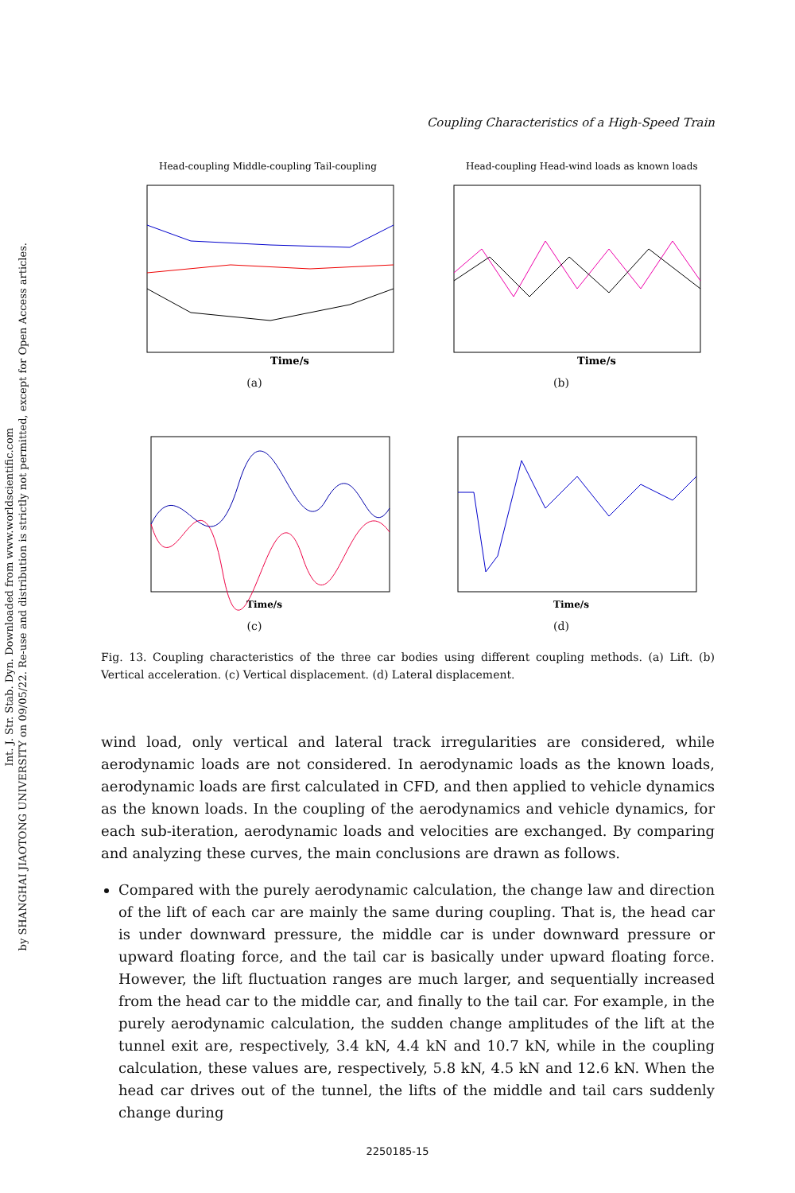Int. J. Str. Stab. Dyn. Downloaded from www.worldscientific.com
by SHANGHAI JIAOTONG UNIVERSITY on 09/05/22. Re-use and distribution is strictly not permitted, except for Open Access articles.
Coupling Characteristics of a High-Speed Train
Time/s
Head-coupling Middle-coupling Tail-coupling
(a)
Time/s
Head-coupling Head-wind loads as known loads
(b)
Time/s
(c)
Time/s
(d)
Fig. 13. Coupling characteristics of the three car bodies using different coupling methods. (a) Lift. (b) Vertical acceleration. (c) Vertical displacement. (d) Lateral displacement.
wind load, only vertical and lateral track irregularities are considered, while aerodynamic loads are not considered. In aerodynamic loads as the known loads, aerodynamic loads are first calculated in CFD, and then applied to vehicle dynamics as the known loads. In the coupling of the aerodynamics and vehicle dynamics, for each sub-iteration, aerodynamic loads and velocities are exchanged. By comparing and analyzing these curves, the main conclusions are drawn as follows.
Compared with the purely aerodynamic calculation, the change law and direction of the lift of each car are mainly the same during coupling. That is, the head car is under downward pressure, the middle car is under downward pressure or upward floating force, and the tail car is basically under upward floating force. However, the lift fluctuation ranges are much larger, and sequentially increased from the head car to the middle car, and finally to the tail car. For example, in the purely aerodynamic calculation, the sudden change amplitudes of the lift at the tunnel exit are, respectively, 3.4 kN, 4.4 kN and 10.7 kN, while in the coupling calculation, these values are, respectively, 5.8 kN, 4.5 kN and 12.6 kN. When the head car drives out of the tunnel, the lifts of the middle and tail cars suddenly change during
2250185-15